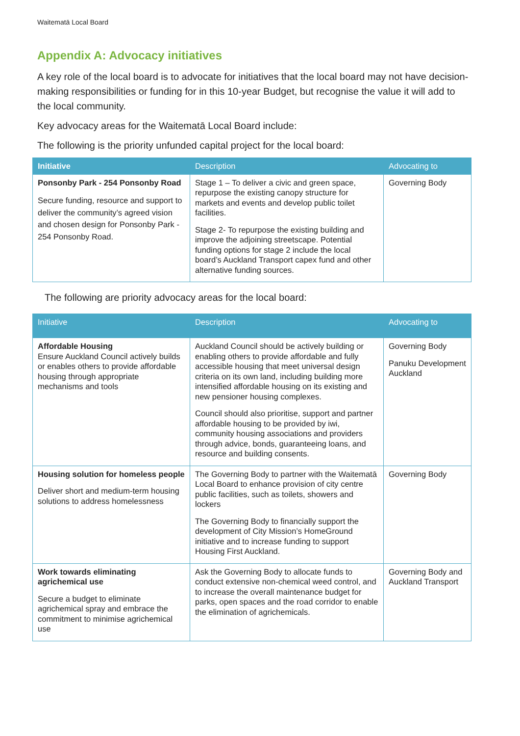Waitematā Local Board
Appendix A: Advocacy initiatives
A key role of the local board is to advocate for initiatives that the local board may not have decision-making responsibilities or funding for in this 10-year Budget, but recognise the value it will add to the local community.
Key advocacy areas for the Waitematā Local Board include:
The following is the priority unfunded capital project for the local board:
| Initiative | Description | Advocating to |
| --- | --- | --- |
| Ponsonby Park - 254 Ponsonby Road Secure funding, resource and support to deliver the community’s agreed vision and chosen design for Ponsonby Park - 254 Ponsonby Road. | Stage 1 – To deliver a civic and green space, repurpose the existing canopy structure for markets and events and develop public toilet facilities. Stage 2- To repurpose the existing building and improve the adjoining streetscape. Potential funding options for stage 2 include the local board’s Auckland Transport capex fund and other alternative funding sources. | Governing Body |
The following are priority advocacy areas for the local board:
| Initiative | Description | Advocating to |
| --- | --- | --- |
| Affordable Housing Ensure Auckland Council actively builds or enables others to provide affordable housing through appropriate mechanisms and tools | Auckland Council should be actively building or enabling others to provide affordable and fully accessible housing that meet universal design criteria on its own land, including building more intensified affordable housing on its existing and new pensioner housing complexes. Council should also prioritise, support and partner affordable housing to be provided by iwi, community housing associations and providers through advice, bonds, guaranteeing loans, and resource and building consents. | Governing Body Panuku Development Auckland |
| Housing solution for homeless people Deliver short and medium-term housing solutions to address homelessness | The Governing Body to partner with the Waitematā Local Board to enhance provision of city centre public facilities, such as toilets, showers and lockers The Governing Body to financially support the development of City Mission’s HomeGround initiative and to increase funding to support Housing First Auckland. | Governing Body |
| Work towards eliminating agrichemical use Secure a budget to eliminate agrichemical spray and embrace the commitment to minimise agrichemical use | Ask the Governing Body to allocate funds to conduct extensive non-chemical weed control, and to increase the overall maintenance budget for parks, open spaces and the road corridor to enable the elimination of agrichemicals. | Governing Body and Auckland Transport |